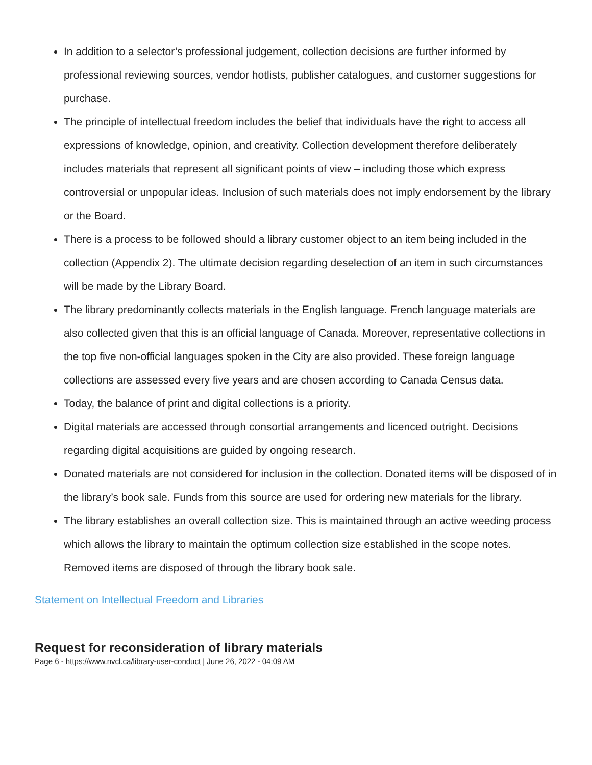In addition to a selector’s professional judgement, collection decisions are further informed by professional reviewing sources, vendor hotlists, publisher catalogues, and customer suggestions for purchase.
The principle of intellectual freedom includes the belief that individuals have the right to access all expressions of knowledge, opinion, and creativity. Collection development therefore deliberately includes materials that represent all significant points of view – including those which express controversial or unpopular ideas. Inclusion of such materials does not imply endorsement by the library or the Board.
There is a process to be followed should a library customer object to an item being included in the collection (Appendix 2). The ultimate decision regarding deselection of an item in such circumstances will be made by the Library Board.
The library predominantly collects materials in the English language. French language materials are also collected given that this is an official language of Canada. Moreover, representative collections in the top five non-official languages spoken in the City are also provided. These foreign language collections are assessed every five years and are chosen according to Canada Census data.
Today, the balance of print and digital collections is a priority.
Digital materials are accessed through consortial arrangements and licenced outright. Decisions regarding digital acquisitions are guided by ongoing research.
Donated materials are not considered for inclusion in the collection. Donated items will be disposed of in the library’s book sale. Funds from this source are used for ordering new materials for the library.
The library establishes an overall collection size. This is maintained through an active weeding process which allows the library to maintain the optimum collection size established in the scope notes. Removed items are disposed of through the library book sale.
Statement on Intellectual Freedom and Libraries
Request for reconsideration of library materials
Page 6 - https://www.nvcl.ca/library-user-conduct | June 26, 2022 - 04:09 AM